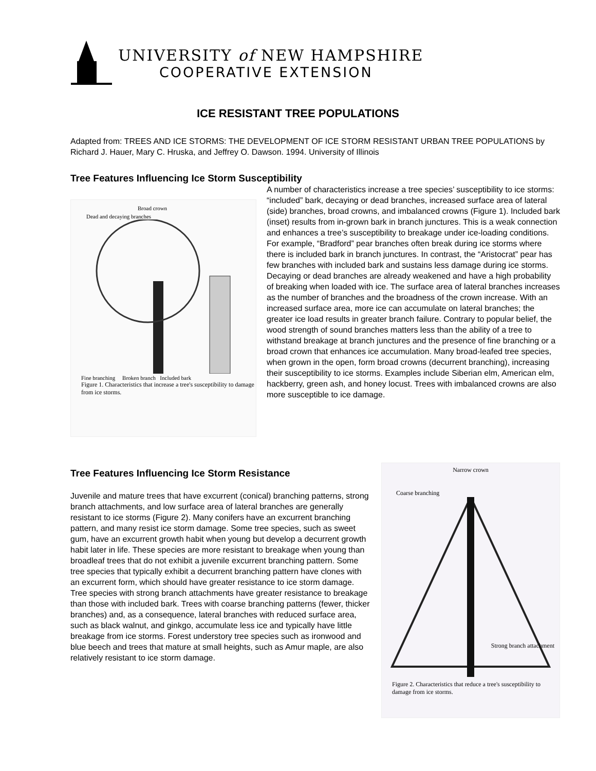UNIVERSITY of NEW HAMPSHIRE
COOPERATIVE EXTENSION
ICE RESISTANT TREE POPULATIONS
Adapted from: TREES AND ICE STORMS: THE DEVELOPMENT OF ICE STORM RESISTANT URBAN TREE POPULATIONS by Richard J. Hauer, Mary C. Hruska, and Jeffrey O. Dawson. 1994. University of Illinois
Tree Features Influencing Ice Storm Susceptibility
Broad crown
Dead and decaying branches
Fine branching Broken branch Included bark
Figure 1. Characteristics that increase a tree's susceptibility to damage from ice storms.
A number of characteristics increase a tree species’ susceptibility to ice storms: “included” bark, decaying or dead branches, increased surface area of lateral (side) branches, broad crowns, and imbalanced crowns (Figure 1). Included bark (inset) results from in-grown bark in branch junctures. This is a weak connection and enhances a tree’s susceptibility to breakage under ice-loading conditions. For example, “Bradford” pear branches often break during ice storms where there is included bark in branch junctures. In contrast, the “Aristocrat” pear has few branches with included bark and sustains less damage during ice storms. Decaying or dead branches are already weakened and have a high probability of breaking when loaded with ice. The surface area of lateral branches increases as the number of branches and the broadness of the crown increase. With an increased surface area, more ice can accumulate on lateral branches; the greater ice load results in greater branch failure. Contrary to popular belief, the wood strength of sound branches matters less than the ability of a tree to withstand breakage at branch junctures and the presence of fine branching or a broad crown that enhances ice accumulation. Many broad-leafed tree species, when grown in the open, form broad crowns (decurrent branching), increasing their susceptibility to ice storms. Examples include Siberian elm, American elm, hackberry, green ash, and honey locust. Trees with imbalanced crowns are also more susceptible to ice damage.
Tree Features Influencing Ice Storm Resistance
Juvenile and mature trees that have excurrent (conical) branching patterns, strong branch attachments, and low surface area of lateral branches are generally resistant to ice storms (Figure 2). Many conifers have an excurrent branching pattern, and many resist ice storm damage. Some tree species, such as sweet gum, have an excurrent growth habit when young but develop a decurrent growth habit later in life. These species are more resistant to breakage when young than broadleaf trees that do not exhibit a juvenile excurrent branching pattern. Some tree species that typically exhibit a decurrent branching pattern have clones with an excurrent form, which should have greater resistance to ice storm damage. Tree species with strong branch attachments have greater resistance to breakage than those with included bark. Trees with coarse branching patterns (fewer, thicker branches) and, as a consequence, lateral branches with reduced surface area, such as black walnut, and ginkgo, accumulate less ice and typically have little breakage from ice storms. Forest understory tree species such as ironwood and blue beech and trees that mature at small heights, such as Amur maple, are also relatively resistant to ice storm damage.
Narrow crown
Coarse branching
Strong branch attachment
Figure 2. Characteristics that reduce a tree's susceptibility to damage from ice storms.